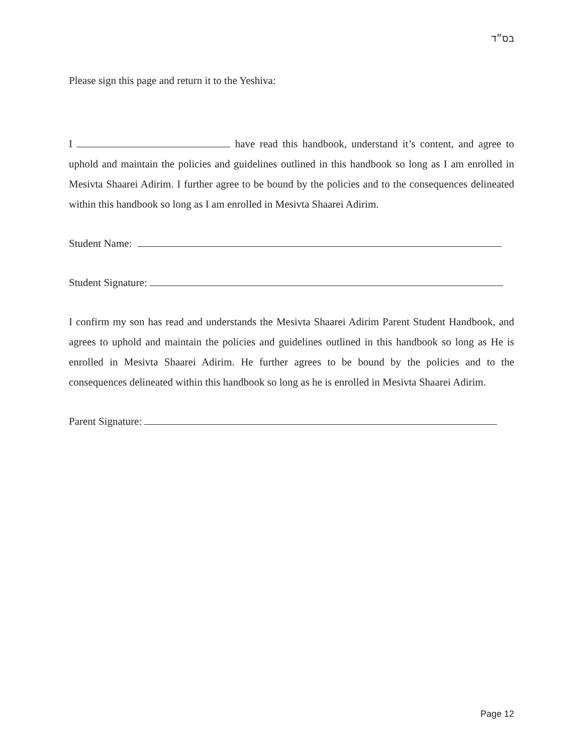בס״ד
Please sign this page and return it to the Yeshiva:
I have read this handbook, understand it’s content, and agree to uphold and maintain the policies and guidelines outlined in this handbook so long as I am enrolled in Mesivta Shaarei Adirim. I further agree to be bound by the policies and to the consequences delineated within this handbook so long as I am enrolled in Mesivta Shaarei Adirim.
Student Name:
Student Signature:
I confirm my son has read and understands the Mesivta Shaarei Adirim Parent Student Handbook, and agrees to uphold and maintain the policies and guidelines outlined in this handbook so long as He is enrolled in Mesivta Shaarei Adirim. He further agrees to be bound by the policies and to the consequences delineated within this handbook so long as he is enrolled in Mesivta Shaarei Adirim.
Parent Signature:
Page 12